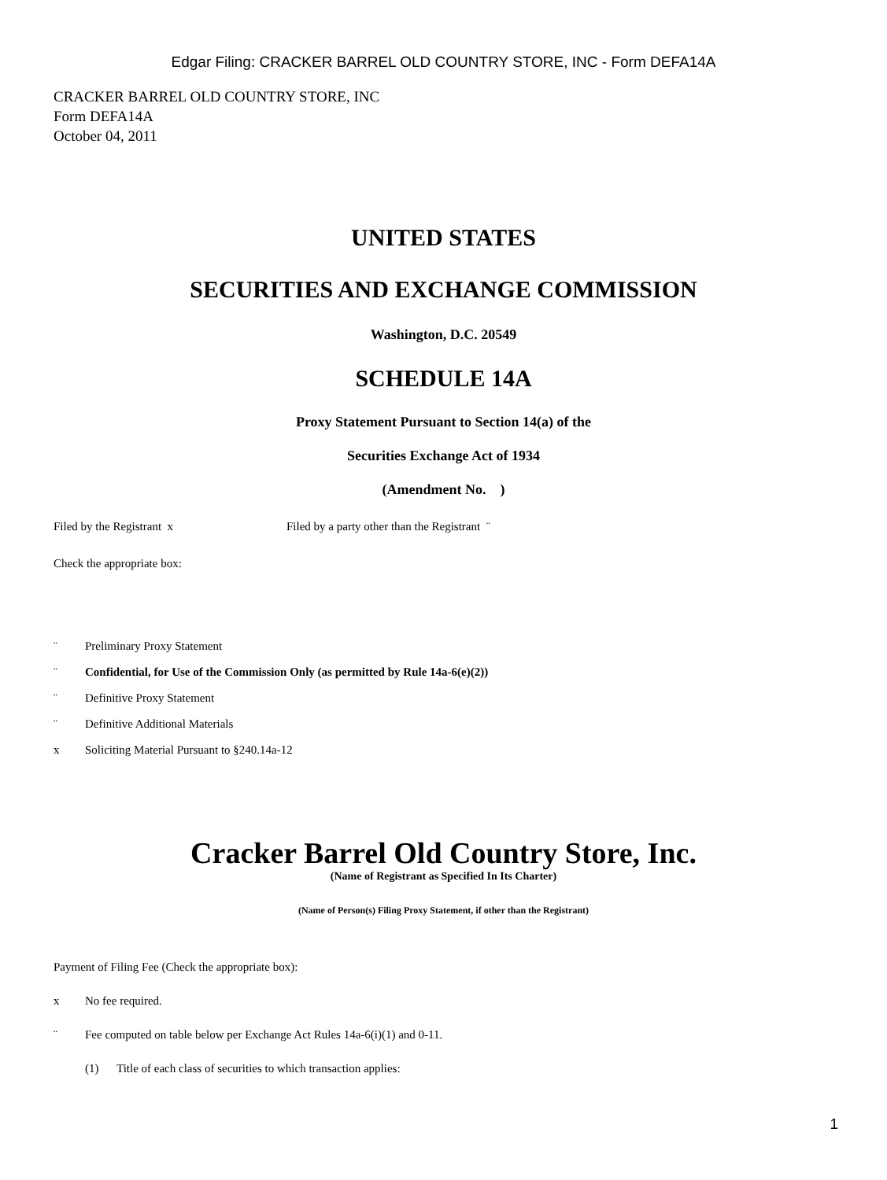Edgar Filing: CRACKER BARREL OLD COUNTRY STORE, INC - Form DEFA14A
CRACKER BARREL OLD COUNTRY STORE, INC
Form DEFA14A
October 04, 2011
UNITED STATES
SECURITIES AND EXCHANGE COMMISSION
Washington, D.C. 20549
SCHEDULE 14A
Proxy Statement Pursuant to Section 14(a) of the
Securities Exchange Act of 1934
(Amendment No. )
Filed by the Registrant x Filed by a party other than the Registrant ¨
Check the appropriate box:
¨ Preliminary Proxy Statement
¨ Confidential, for Use of the Commission Only (as permitted by Rule 14a-6(e)(2))
¨ Definitive Proxy Statement
¨ Definitive Additional Materials
x Soliciting Material Pursuant to §240.14a-12
Cracker Barrel Old Country Store, Inc.
(Name of Registrant as Specified In Its Charter)
(Name of Person(s) Filing Proxy Statement, if other than the Registrant)
Payment of Filing Fee (Check the appropriate box):
x No fee required.
¨ Fee computed on table below per Exchange Act Rules 14a-6(i)(1) and 0-11.
(1) Title of each class of securities to which transaction applies:
1